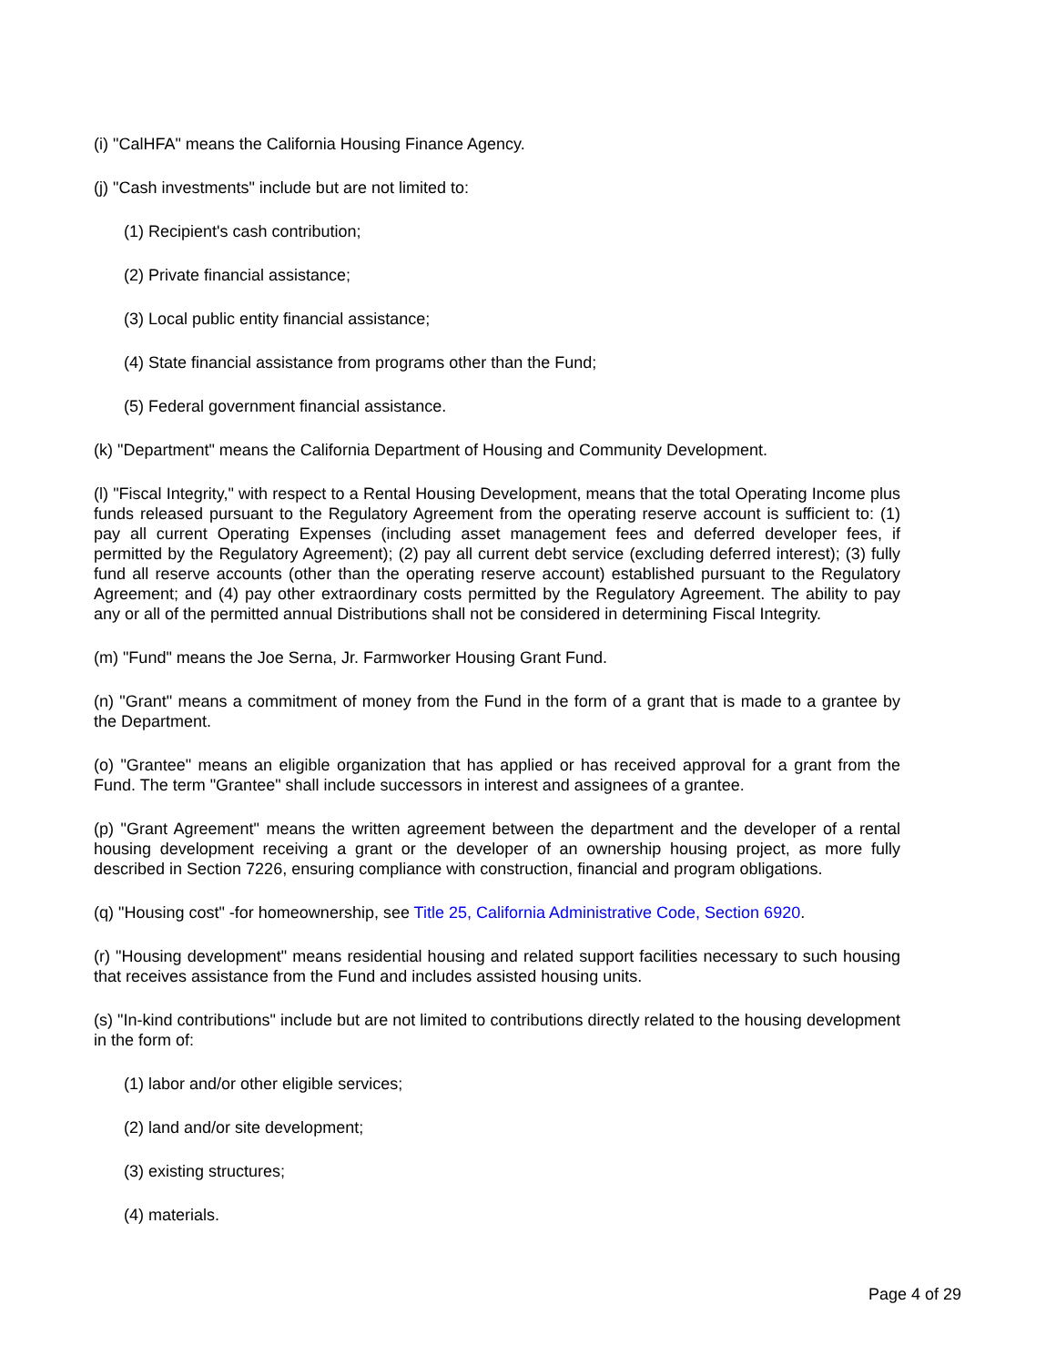(i) "CalHFA" means the California Housing Finance Agency.
(j) "Cash investments" include but are not limited to:
(1) Recipient's cash contribution;
(2) Private financial assistance;
(3) Local public entity financial assistance;
(4) State financial assistance from programs other than the Fund;
(5) Federal government financial assistance.
(k) "Department" means the California Department of Housing and Community Development.
(l) "Fiscal Integrity," with respect to a Rental Housing Development, means that the total Operating Income plus funds released pursuant to the Regulatory Agreement from the operating reserve account is sufficient to: (1) pay all current Operating Expenses (including asset management fees and deferred developer fees, if permitted by the Regulatory Agreement); (2) pay all current debt service (excluding deferred interest); (3) fully fund all reserve accounts (other than the operating reserve account) established pursuant to the Regulatory Agreement; and (4) pay other extraordinary costs permitted by the Regulatory Agreement. The ability to pay any or all of the permitted annual Distributions shall not be considered in determining Fiscal Integrity.
(m) "Fund" means the Joe Serna, Jr. Farmworker Housing Grant Fund.
(n) "Grant" means a commitment of money from the Fund in the form of a grant that is made to a grantee by the Department.
(o) "Grantee" means an eligible organization that has applied or has received approval for a grant from the Fund. The term "Grantee" shall include successors in interest and assignees of a grantee.
(p) "Grant Agreement" means the written agreement between the department and the developer of a rental housing development receiving a grant or the developer of an ownership housing project, as more fully described in Section 7226, ensuring compliance with construction, financial and program obligations.
(q) "Housing cost" -for homeownership, see Title 25, California Administrative Code, Section 6920.
(r) "Housing development" means residential housing and related support facilities necessary to such housing that receives assistance from the Fund and includes assisted housing units.
(s) "In-kind contributions" include but are not limited to contributions directly related to the housing development in the form of:
(1) labor and/or other eligible services;
(2) land and/or site development;
(3) existing structures;
(4) materials.
Page 4 of 29